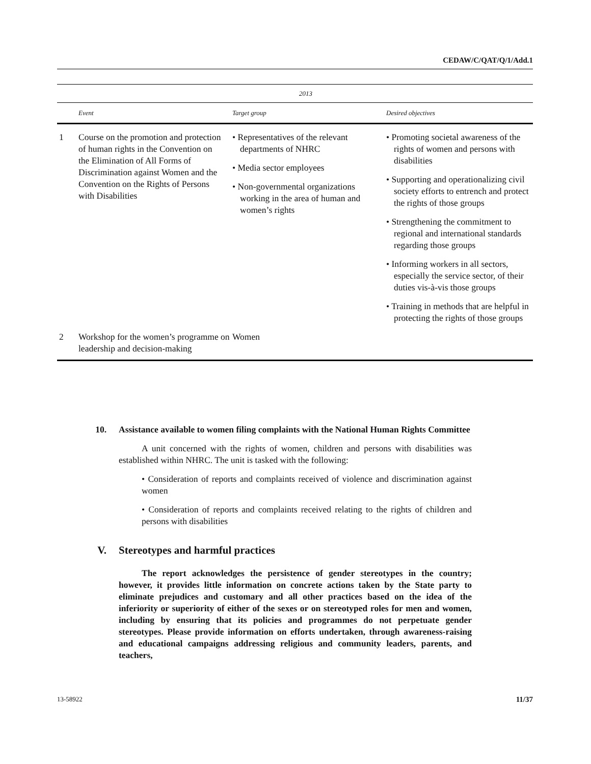CEDAW/C/QAT/Q/1/Add.1
| | 2013 | | |
| --- | --- | --- | --- |
| | Event | Target group | Desired objectives |
| 1 | Course on the promotion and protection of human rights in the Convention on the Elimination of All Forms of Discrimination against Women and the Convention on the Rights of Persons with Disabilities | • Representatives of the relevant departments of NHRC • Media sector employees • Non-governmental organizations working in the area of human and women’s rights | • Promoting societal awareness of the rights of women and persons with disabilities • Supporting and operationalizing civil society efforts to entrench and protect the rights of those groups • Strengthening the commitment to regional and international standards regarding those groups • Informing workers in all sectors, especially the service sector, of their duties vis-à-vis those groups • Training in methods that are helpful in protecting the rights of those groups |
| 2 | Workshop for the women’s programme on leadership and decision-making | Women | |
10. Assistance available to women filing complaints with the National Human Rights Committee
A unit concerned with the rights of women, children and persons with disabilities was established within NHRC. The unit is tasked with the following:
• Consideration of reports and complaints received of violence and discrimination against women
• Consideration of reports and complaints received relating to the rights of children and persons with disabilities
V. Stereotypes and harmful practices
The report acknowledges the persistence of gender stereotypes in the country; however, it provides little information on concrete actions taken by the State party to eliminate prejudices and customary and all other practices based on the idea of the inferiority or superiority of either of the sexes or on stereotyped roles for men and women, including by ensuring that its policies and programmes do not perpetuate gender stereotypes. Please provide information on efforts undertaken, through awareness-raising and educational campaigns addressing religious and community leaders, parents, and teachers,
13-58922 11/37